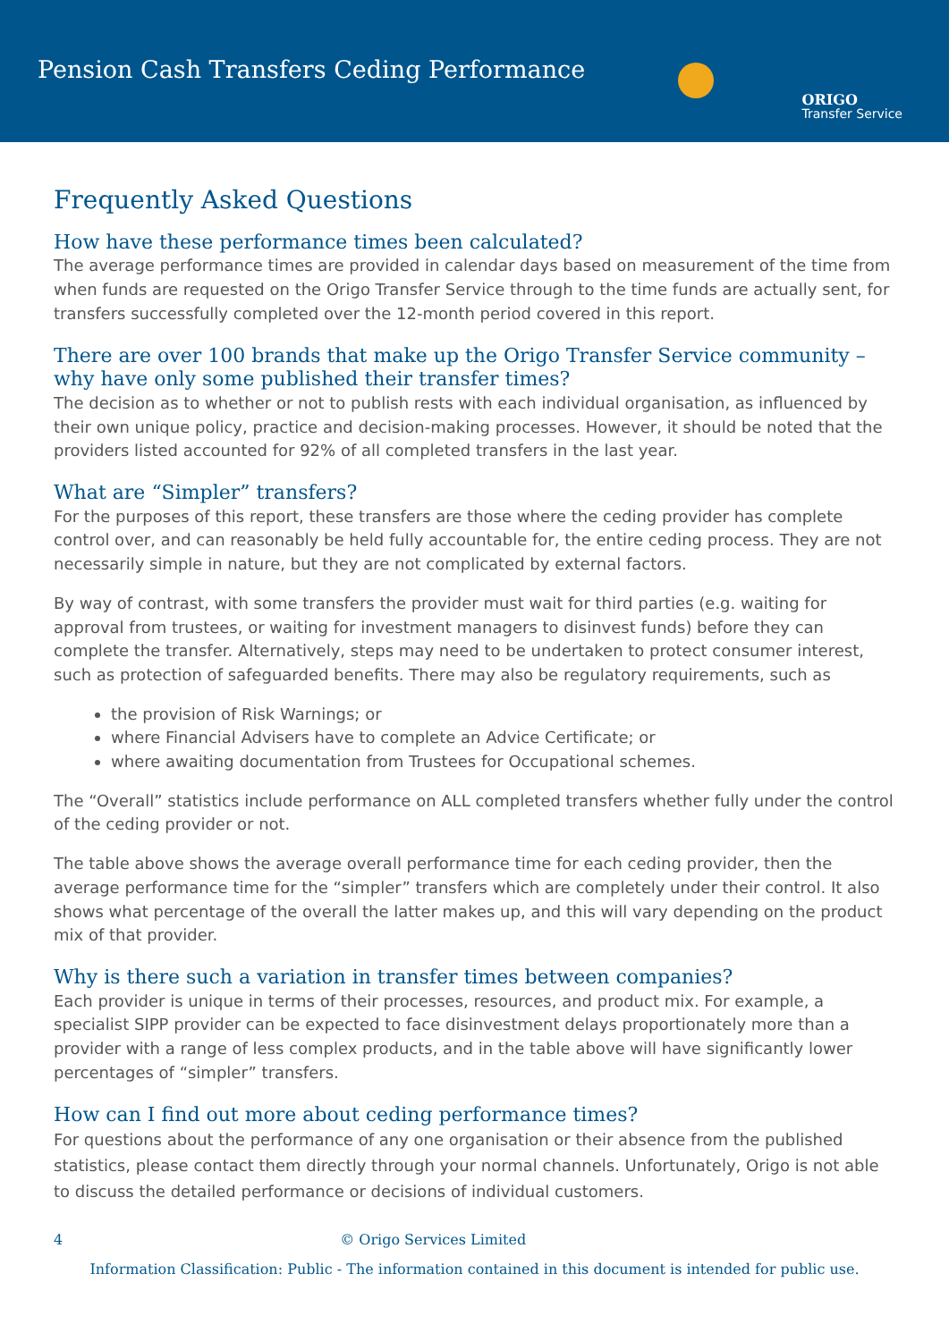Pension Cash Transfers Ceding Performance
ORIGO
Transfer Service
Frequently Asked Questions
How have these performance times been calculated?
The average performance times are provided in calendar days based on measurement of the time from when funds are requested on the Origo Transfer Service through to the time funds are actually sent, for transfers successfully completed over the 12-month period covered in this report.
There are over 100 brands that make up the Origo Transfer Service community – why have only some published their transfer times?
The decision as to whether or not to publish rests with each individual organisation, as influenced by their own unique policy, practice and decision-making processes. However, it should be noted that the providers listed accounted for 92% of all completed transfers in the last year.
What are “Simpler” transfers?
For the purposes of this report, these transfers are those where the ceding provider has complete control over, and can reasonably be held fully accountable for, the entire ceding process. They are not necessarily simple in nature, but they are not complicated by external factors.
By way of contrast, with some transfers the provider must wait for third parties (e.g. waiting for approval from trustees, or waiting for investment managers to disinvest funds) before they can complete the transfer. Alternatively, steps may need to be undertaken to protect consumer interest, such as protection of safeguarded benefits. There may also be regulatory requirements, such as
the provision of Risk Warnings; or
where Financial Advisers have to complete an Advice Certificate; or
where awaiting documentation from Trustees for Occupational schemes.
The “Overall” statistics include performance on ALL completed transfers whether fully under the control of the ceding provider or not.
The table above shows the average overall performance time for each ceding provider, then the average performance time for the “simpler” transfers which are completely under their control. It also shows what percentage of the overall the latter makes up, and this will vary depending on the product mix of that provider.
Why is there such a variation in transfer times between companies?
Each provider is unique in terms of their processes, resources, and product mix. For example, a specialist SIPP provider can be expected to face disinvestment delays proportionately more than a provider with a range of less complex products, and in the table above will have significantly lower percentages of “simpler” transfers.
How can I find out more about ceding performance times?
For questions about the performance of any one organisation or their absence from the published statistics, please contact them directly through your normal channels. Unfortunately, Origo is not able to discuss the detailed performance or decisions of individual customers.
4 © Origo Services Limited
Information Classification: Public - The information contained in this document is intended for public use.